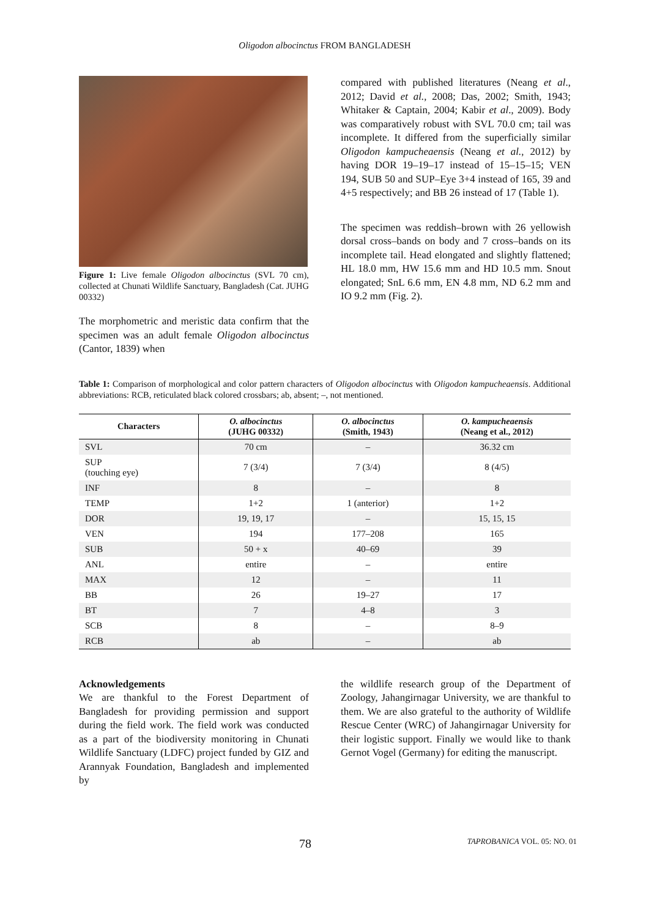Oligodon albocinctus FROM BANGLADESH
Figure 1: Live female Oligodon albocinctus (SVL 70 cm), collected at Chunati Wildlife Sanctuary, Bangladesh (Cat. JUHG 00332)
The morphometric and meristic data confirm that the specimen was an adult female Oligodon albocinctus (Cantor, 1839) when
compared with published literatures (Neang et al., 2012; David et al., 2008; Das, 2002; Smith, 1943; Whitaker & Captain, 2004; Kabir et al., 2009). Body was comparatively robust with SVL 70.0 cm; tail was incomplete. It differed from the superficially similar Oligodon kampucheaensis (Neang et al., 2012) by having DOR 19–19–17 instead of 15–15–15; VEN 194, SUB 50 and SUP–Eye 3+4 instead of 165, 39 and 4+5 respectively; and BB 26 instead of 17 (Table 1).
The specimen was reddish–brown with 26 yellowish dorsal cross–bands on body and 7 cross–bands on its incomplete tail. Head elongated and slightly flattened; HL 18.0 mm, HW 15.6 mm and HD 10.5 mm. Snout elongated; SnL 6.6 mm, EN 4.8 mm, ND 6.2 mm and IO 9.2 mm (Fig. 2).
Table 1: Comparison of morphological and color pattern characters of Oligodon albocinctus with Oligodon kampucheaensis. Additional abbreviations: RCB, reticulated black colored crossbars; ab, absent; –, not mentioned.
| Characters | O. albocinctus (JUHG 00332) | O. albocinctus (Smith, 1943) | O. kampucheaensis (Neang et al., 2012) |
| --- | --- | --- | --- |
| SVL | 70 cm | – | 36.32 cm |
| SUP (touching eye) | 7 (3/4) | 7 (3/4) | 8 (4/5) |
| INF | 8 | – | 8 |
| TEMP | 1+2 | 1 (anterior) | 1+2 |
| DOR | 19, 19, 17 | – | 15, 15, 15 |
| VEN | 194 | 177–208 | 165 |
| SUB | 50 + x | 40–69 | 39 |
| ANL | entire | – | entire |
| MAX | 12 | – | 11 |
| BB | 26 | 19–27 | 17 |
| BT | 7 | 4–8 | 3 |
| SCB | 8 | – | 8–9 |
| RCB | ab | – | ab |
Acknowledgements
We are thankful to the Forest Department of Bangladesh for providing permission and support during the field work. The field work was conducted as a part of the biodiversity monitoring in Chunati Wildlife Sanctuary (LDFC) project funded by GIZ and Arannyak Foundation, Bangladesh and implemented by
the wildlife research group of the Department of Zoology, Jahangirnagar University, we are thankful to them. We are also grateful to the authority of Wildlife Rescue Center (WRC) of Jahangirnagar University for their logistic support. Finally we would like to thank Gernot Vogel (Germany) for editing the manuscript.
78 TAPROBANICA VOL. 05: NO. 01